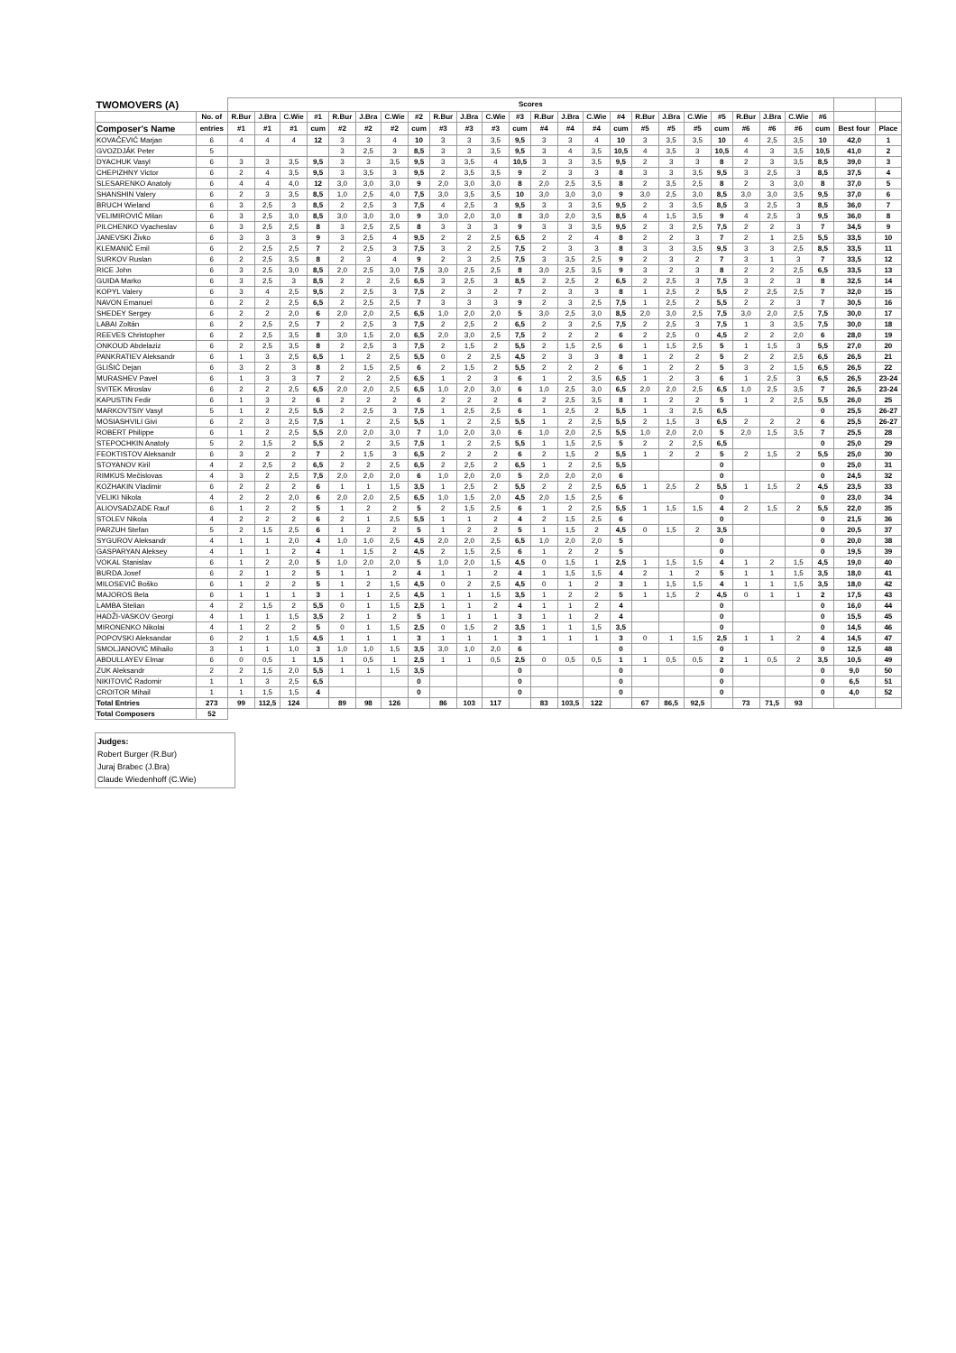| TWOMOVERS (A) | | Scores | | | | | | | | | | | | | | | | | | | | | | | | | |
| --- | --- | --- | --- | --- | --- | --- | --- | --- | --- | --- | --- | --- | --- | --- | --- | --- | --- | --- | --- | --- | --- | --- | --- | --- | --- | --- | --- |
| | No. of | R.Bur | J.Bra | C.Wie | #1 | R.Bur | J.Bra | C.Wie | #2 | R.Bur | J.Bra | C.Wie | #3 | R.Bur | J.Bra | C.Wie | #4 | R.Bur | J.Bra | C.Wie | #5 | R.Bur | J.Bra | C.Wie | #6 | | |
| Composer's Name | entries | #1 | #1 | #1 | cum | #2 | #2 | #2 | cum | #3 | #3 | #3 | cum | #4 | #4 | #4 | cum | #5 | #5 | #5 | cum | #6 | #6 | #6 | cum | Best four | Place |
| KOVAČEVIĆ Marjan | 6 | 4 | 4 | 4 | 12 | 3 | 3 | 4 | 10 | 3 | 3 | 3,5 | 9,5 | 3 | 3 | 4 | 10 | 3 | 3,5 | 3,5 | 10 | 4 | 2,5 | 3,5 | 10 | 42,0 | 1 |
| GVOZDJÁK Peter | 5 | | | | | 3 | 2,5 | 3 | 8,5 | 3 | 3 | 3,5 | 9,5 | 3 | 4 | 3,5 | 10,5 | 4 | 3,5 | 3 | 10,5 | 4 | 3 | 3,5 | 10,5 | 41,0 | 2 |
| DYACHUK Vasyl | 6 | 3 | 3 | 3,5 | 9,5 | 3 | 3 | 3,5 | 9,5 | 3 | 3,5 | 4 | 10,5 | 3 | 3 | 3,5 | 9,5 | 2 | 3 | 3 | 8 | 2 | 3 | 3,5 | 8,5 | 39,0 | 3 |
| CHEPIZHNY Victor | 6 | 2 | 4 | 3,5 | 9,5 | 3 | 3,5 | 3 | 9,5 | 2 | 3,5 | 3,5 | 9 | 2 | 3 | 3 | 8 | 3 | 3 | 3,5 | 9,5 | 3 | 2,5 | 3 | 8,5 | 37,5 | 4 |
| SLESARENKO Anatoly | 6 | 4 | 4 | 4,0 | 12 | 3,0 | 3,0 | 3,0 | 9 | 2,0 | 3,0 | 3,0 | 8 | 2,0 | 2,5 | 3,5 | 8 | 2 | 3,5 | 2,5 | 8 | 2 | 3 | 3,0 | 8 | 37,0 | 5 |
| SHANSHIN Valery | 6 | 2 | 3 | 3,5 | 8,5 | 1,0 | 2,5 | 4,0 | 7,5 | 3,0 | 3,5 | 3,5 | 10 | 3,0 | 3,0 | 3,0 | 9 | 3,0 | 2,5 | 3,0 | 8,5 | 3,0 | 3,0 | 3,5 | 9,5 | 37,0 | 6 |
| BRUCH Wieland | 6 | 3 | 2,5 | 3 | 8,5 | 2 | 2,5 | 3 | 7,5 | 4 | 2,5 | 3 | 9,5 | 3 | 3 | 3,5 | 9,5 | 2 | 3 | 3,5 | 8,5 | 3 | 2,5 | 3 | 8,5 | 36,0 | 7 |
| VELIMIROVIĆ Milan | 6 | 3 | 2,5 | 3,0 | 8,5 | 3,0 | 3,0 | 3,0 | 9 | 3,0 | 2,0 | 3,0 | 8 | 3,0 | 2,0 | 3,5 | 8,5 | 4 | 1,5 | 3,5 | 9 | 4 | 2,5 | 3 | 9,5 | 36,0 | 8 |
| PILCHENKO Vyacheslav | 6 | 3 | 2,5 | 2,5 | 8 | 3 | 2,5 | 2,5 | 8 | 3 | 3 | 3 | 9 | 3 | 3 | 3,5 | 9,5 | 2 | 3 | 2,5 | 7,5 | 2 | 2 | 3 | 7 | 34,5 | 9 |
| JANEVSKI Živko | 6 | 3 | 3 | 3 | 9 | 3 | 2,5 | 4 | 9,5 | 2 | 2 | 2,5 | 6,5 | 2 | 2 | 4 | 8 | 2 | 2 | 3 | 7 | 2 | 1 | 2,5 | 5,5 | 33,5 | 10 |
| KLEMANIČ Emil | 6 | 2 | 2,5 | 2,5 | 7 | 2 | 2,5 | 3 | 7,5 | 3 | 2 | 2,5 | 7,5 | 2 | 3 | 3 | 8 | 3 | 3 | 3,5 | 9,5 | 3 | 3 | 2,5 | 8,5 | 33,5 | 11 |
| SURKOV Ruslan | 6 | 2 | 2,5 | 3,5 | 8 | 2 | 3 | 4 | 9 | 2 | 3 | 2,5 | 7,5 | 3 | 3,5 | 2,5 | 9 | 2 | 3 | 2 | 7 | 3 | 1 | 3 | 7 | 33,5 | 12 |
| RICE John | 6 | 3 | 2,5 | 3,0 | 8,5 | 2,0 | 2,5 | 3,0 | 7,5 | 3,0 | 2,5 | 2,5 | 8 | 3,0 | 2,5 | 3,5 | 9 | 3 | 2 | 3 | 8 | 2 | 2 | 2,5 | 6,5 | 33,5 | 13 |
| GUIDA Marko | 6 | 3 | 2,5 | 3 | 8,5 | 2 | 2 | 2,5 | 6,5 | 3 | 2,5 | 3 | 8,5 | 2 | 2,5 | 2 | 6,5 | 2 | 2,5 | 3 | 7,5 | 3 | 2 | 3 | 8 | 32,5 | 14 |
| KOPYL Valery | 6 | 3 | 4 | 2,5 | 9,5 | 2 | 2,5 | 3 | 7,5 | 2 | 3 | 2 | 7 | 2 | 3 | 3 | 8 | 1 | 2,5 | 2 | 5,5 | 2 | 2,5 | 2,5 | 7 | 32,0 | 15 |
| NAVON Emanuel | 6 | 2 | 2 | 2,5 | 6,5 | 2 | 2,5 | 2,5 | 7 | 3 | 3 | 3 | 9 | 2 | 3 | 2,5 | 7,5 | 1 | 2,5 | 2 | 5,5 | 2 | 2 | 3 | 7 | 30,5 | 16 |
| SHEDEY Sergey | 6 | 2 | 2 | 2,0 | 6 | 2,0 | 2,0 | 2,5 | 6,5 | 1,0 | 2,0 | 2,0 | 5 | 3,0 | 2,5 | 3,0 | 8,5 | 2,0 | 3,0 | 2,5 | 7,5 | 3,0 | 2,0 | 2,5 | 7,5 | 30,0 | 17 |
| LABAI Zoltán | 6 | 2 | 2,5 | 2,5 | 7 | 2 | 2,5 | 3 | 7,5 | 2 | 2,5 | 2 | 6,5 | 2 | 3 | 2,5 | 7,5 | 2 | 2,5 | 3 | 7,5 | 1 | 3 | 3,5 | 7,5 | 30,0 | 18 |
| REEVES Christopher | 6 | 2 | 2,5 | 3,5 | 8 | 3,0 | 1,5 | 2,0 | 6,5 | 2,0 | 3,0 | 2,5 | 7,5 | 2 | 2 | 2 | 6 | 2 | 2,5 | 0 | 4,5 | 2 | 2 | 2,0 | 6 | 28,0 | 19 |
| ONKOUD Abdelaziz | 6 | 2 | 2,5 | 3,5 | 8 | 2 | 2,5 | 3 | 7,5 | 2 | 1,5 | 2 | 5,5 | 2 | 1,5 | 2,5 | 6 | 1 | 1,5 | 2,5 | 5 | 1 | 1,5 | 3 | 5,5 | 27,0 | 20 |
| PANKRATIEV Aleksandr | 6 | 1 | 3 | 2,5 | 6,5 | 1 | 2 | 2,5 | 5,5 | 0 | 2 | 2,5 | 4,5 | 2 | 3 | 3 | 8 | 1 | 2 | 2 | 5 | 2 | 2 | 2,5 | 6,5 | 26,5 | 21 |
| GLIŠIĆ Dejan | 6 | 3 | 2 | 3 | 8 | 2 | 1,5 | 2,5 | 6 | 2 | 1,5 | 2 | 5,5 | 2 | 2 | 2 | 6 | 1 | 2 | 2 | 5 | 3 | 2 | 1,5 | 6,5 | 26,5 | 22 |
| MURASHEV Pavel | 6 | 1 | 3 | 3 | 7 | 2 | 2 | 2,5 | 6,5 | 1 | 2 | 3 | 6 | 1 | 2 | 3,5 | 6,5 | 1 | 2 | 3 | 6 | 1 | 2,5 | 3 | 6,5 | 26,5 | 23-24 |
| SVITEK Miroslav | 6 | 2 | 2 | 2,5 | 6,5 | 2,0 | 2,0 | 2,5 | 6,5 | 1,0 | 2,0 | 3,0 | 6 | 1,0 | 2,5 | 3,0 | 6,5 | 2,0 | 2,0 | 2,5 | 6,5 | 1,0 | 2,5 | 3,5 | 7 | 26,5 | 23-24 |
| KAPUSTIN Fedir | 6 | 1 | 3 | 2 | 6 | 2 | 2 | 2 | 6 | 2 | 2 | 2 | 6 | 2 | 2,5 | 3,5 | 8 | 1 | 2 | 2 | 5 | 1 | 2 | 2,5 | 5,5 | 26,0 | 25 |
| MARKOVTSIY Vasyl | 5 | 1 | 2 | 2,5 | 5,5 | 2 | 2,5 | 3 | 7,5 | 1 | 2,5 | 2,5 | 6 | 1 | 2,5 | 2 | 5,5 | 1 | 3 | 2,5 | 6,5 | | | | 0 | 25,5 | 26-27 |
| MOSIASHVILI Givi | 6 | 2 | 3 | 2,5 | 7,5 | 1 | 2 | 2,5 | 5,5 | 1 | 2 | 2,5 | 5,5 | 1 | 2 | 2,5 | 5,5 | 2 | 1,5 | 3 | 6,5 | 2 | 2 | 2 | 6 | 25,5 | 26-27 |
| ROBERT Philippe | 6 | 1 | 2 | 2,5 | 5,5 | 2,0 | 2,0 | 3,0 | 7 | 1,0 | 2,0 | 3,0 | 6 | 1,0 | 2,0 | 2,5 | 5,5 | 1,0 | 2,0 | 2,0 | 5 | 2,0 | 1,5 | 3,5 | 7 | 25,5 | 28 |
| STEPOCHKIN Anatoly | 5 | 2 | 1,5 | 2 | 5,5 | 2 | 2 | 3,5 | 7,5 | 1 | 2 | 2,5 | 5,5 | 1 | 1,5 | 2,5 | 5 | 2 | 2 | 2,5 | 6,5 | | | | 0 | 25,0 | 29 |
| FEOKTISTOV Aleksandr | 6 | 3 | 2 | 2 | 7 | 2 | 1,5 | 3 | 6,5 | 2 | 2 | 2 | 6 | 2 | 1,5 | 2 | 5,5 | 1 | 2 | 2 | 5 | 2 | 1,5 | 2 | 5,5 | 25,0 | 30 |
| STOYANOV Kiril | 4 | 2 | 2,5 | 2 | 6,5 | 2 | 2 | 2,5 | 6,5 | 2 | 2,5 | 2 | 6,5 | 1 | 2 | 2,5 | 5,5 | | | | 0 | | | | 0 | 25,0 | 31 |
| RIMKUS Mečislovas | 4 | 3 | 2 | 2,5 | 7,5 | 2,0 | 2,0 | 2,0 | 6 | 1,0 | 2,0 | 2,0 | 5 | 2,0 | 2,0 | 2,0 | 6 | | | | 0 | | | | 0 | 24,5 | 32 |
| KOZHAKIN Vladimir | 6 | 2 | 2 | 2 | 6 | 1 | 1 | 1,5 | 3,5 | 1 | 2,5 | 2 | 5,5 | 2 | 2 | 2,5 | 6,5 | 1 | 2,5 | 2 | 5,5 | 1 | 1,5 | 2 | 4,5 | 23,5 | 33 |
| VELIKI Nikola | 4 | 2 | 2 | 2,0 | 6 | 2,0 | 2,0 | 2,5 | 6,5 | 1,0 | 1,5 | 2,0 | 4,5 | 2,0 | 1,5 | 2,5 | 6 | | | | 0 | | | | 0 | 23,0 | 34 |
| ALIOVSADZADE Rauf | 6 | 1 | 2 | 2 | 5 | 1 | 2 | 2 | 5 | 2 | 1,5 | 2,5 | 6 | 1 | 2 | 2,5 | 5,5 | 1 | 1,5 | 1,5 | 4 | 2 | 1,5 | 2 | 5,5 | 22,0 | 35 |
| STOLEV Nikola | 4 | 2 | 2 | 2 | 6 | 2 | 1 | 2,5 | 5,5 | 1 | 1 | 2 | 4 | 2 | 1,5 | 2,5 | 6 | | | | 0 | | | | 0 | 21,5 | 36 |
| PARZUH Stefan | 5 | 2 | 1,5 | 2,5 | 6 | 1 | 2 | 2 | 5 | 1 | 2 | 2 | 5 | 1 | 1,5 | 2 | 4,5 | 0 | 1,5 | 2 | 3,5 | | | | 0 | 20,5 | 37 |
| SYGUROV Aleksandr | 4 | 1 | 1 | 2,0 | 4 | 1,0 | 1,0 | 2,5 | 4,5 | 2,0 | 2,0 | 2,5 | 6,5 | 1,0 | 2,0 | 2,0 | 5 | | | | 0 | | | | 0 | 20,0 | 38 |
| GASPARYAN Aleksey | 4 | 1 | 1 | 2 | 4 | 1 | 1,5 | 2 | 4,5 | 2 | 1,5 | 2,5 | 6 | 1 | 2 | 2 | 5 | | | | 0 | | | | 0 | 19,5 | 39 |
| VOKAL Stanislav | 6 | 1 | 2 | 2,0 | 5 | 1,0 | 2,0 | 2,0 | 5 | 1,0 | 2,0 | 1,5 | 4,5 | 0 | 1,5 | 1 | 2,5 | 1 | 1,5 | 1,5 | 4 | 1 | 2 | 1,5 | 4,5 | 19,0 | 40 |
| BURDA Josef | 6 | 2 | 1 | 2 | 5 | 1 | 1 | 2 | 4 | 1 | 1 | 2 | 4 | 1 | 1,5 | 1,5 | 4 | 2 | 1 | 2 | 5 | 1 | 1 | 1,5 | 3,5 | 18,0 | 41 |
| MILOSEVIĆ Boško | 6 | 1 | 2 | 2 | 5 | 1 | 2 | 1,5 | 4,5 | 0 | 2 | 2,5 | 4,5 | 0 | 1 | 2 | 3 | 1 | 1,5 | 1,5 | 4 | 1 | 1 | 1,5 | 3,5 | 18,0 | 42 |
| MAJOROS Bela | 6 | 1 | 1 | 1 | 3 | 1 | 1 | 2,5 | 4,5 | 1 | 1 | 1,5 | 3,5 | 1 | 2 | 2 | 5 | 1 | 1,5 | 2 | 4,5 | 0 | 1 | 1 | 2 | 17,5 | 43 |
| LAMBA Stelian | 4 | 2 | 1,5 | 2 | 5,5 | 0 | 1 | 1,5 | 2,5 | 1 | 1 | 2 | 4 | 1 | 1 | 2 | 4 | | | | 0 | | | | 0 | 16,0 | 44 |
| HADŽI-VASKOV Georgi | 4 | 1 | 1 | 1,5 | 3,5 | 2 | 1 | 2 | 5 | 1 | 1 | 1 | 3 | 1 | 1 | 2 | 4 | | | | 0 | | | | 0 | 15,5 | 45 |
| MIRONENKO Nikolai | 4 | 1 | 2 | 2 | 5 | 0 | 1 | 1,5 | 2,5 | 0 | 1,5 | 2 | 3,5 | 1 | 1 | 1,5 | 3,5 | | | | 0 | | | | 0 | 14,5 | 46 |
| POPOVSKI Aleksandar | 6 | 2 | 1 | 1,5 | 4,5 | 1 | 1 | 1 | 3 | 1 | 1 | 1 | 3 | 1 | 1 | 1 | 3 | 0 | 1 | 1,5 | 2,5 | 1 | 1 | 2 | 4 | 14,5 | 47 |
| SMOLJANOVIĆ Mihailo | 3 | 1 | 1 | 1,0 | 3 | 1,0 | 1,0 | 1,5 | 3,5 | 3,0 | 1,0 | 2,0 | 6 | | | | 0 | | | | 0 | | | | 0 | 12,5 | 48 |
| ABDULLAYEV Elmar | 6 | 0 | 0,5 | 1 | 1,5 | 1 | 0,5 | 1 | 2,5 | 1 | 1 | 0,5 | 2,5 | 0 | 0,5 | 0,5 | 1 | 1 | 0,5 | 0,5 | 2 | 1 | 0,5 | 2 | 3,5 | 10,5 | 49 |
| ZUK Aleksandr | 2 | 2 | 1,5 | 2,0 | 5,5 | 1 | 1 | 1,5 | 3,5 | | | | 0 | | | | 0 | | | | 0 | | | | 0 | 9,0 | 50 |
| NIKITOVIĆ Radomir | 1 | 1 | 3 | 2,5 | 6,5 | | | | 0 | | | | 0 | | | | 0 | | | | 0 | | | | 0 | 6,5 | 51 |
| CROITOR Mihail | 1 | 1 | 1,5 | 1,5 | 4 | | | | 0 | | | | 0 | | | | 0 | | | | 0 | | | | 0 | 4,0 | 52 |
| Total Entries | 273 | 99 | 112,5 | 124 | | 89 | 98 | 126 | | 86 | 103 | 117 | | 83 | 103,5 | 122 | | 67 | 86,5 | 92,5 | | 73 | 71,5 | 93 | | | |
| Total Composers | 52 | | | | | | | | | | | | | | | | | | | | | | | | | | |
Judges:
Robert Burger (R.Bur)
Juraj Brabec (J.Bra)
Claude Wiedenhoff (C.Wie)